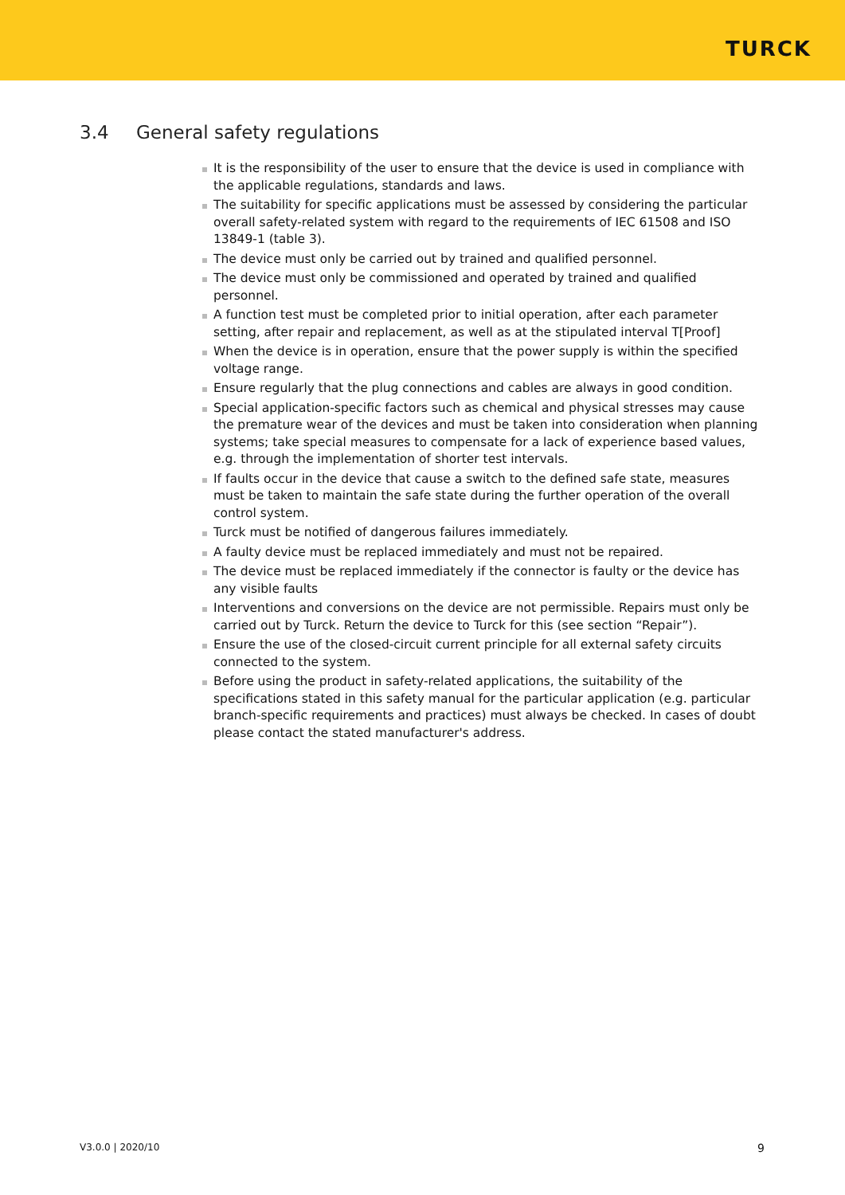TURCK
3.4 General safety regulations
It is the responsibility of the user to ensure that the device is used in compliance with the applicable regulations, standards and laws.
The suitability for specific applications must be assessed by considering the particular overall safety-related system with regard to the requirements of IEC 61508 and ISO 13849-1 (table 3).
The device must only be carried out by trained and qualified personnel.
The device must only be commissioned and operated by trained and qualified personnel.
A function test must be completed prior to initial operation, after each parameter setting, after repair and replacement, as well as at the stipulated interval T[Proof]
When the device is in operation, ensure that the power supply is within the specified voltage range.
Ensure regularly that the plug connections and cables are always in good condition.
Special application-specific factors such as chemical and physical stresses may cause the premature wear of the devices and must be taken into consideration when planning systems; take special measures to compensate for a lack of experience based values, e.g. through the implementation of shorter test intervals.
If faults occur in the device that cause a switch to the defined safe state, measures must be taken to maintain the safe state during the further operation of the overall control system.
Turck must be notified of dangerous failures immediately.
A faulty device must be replaced immediately and must not be repaired.
The device must be replaced immediately if the connector is faulty or the device has any visible faults
Interventions and conversions on the device are not permissible. Repairs must only be carried out by Turck. Return the device to Turck for this (see section “Repair”).
Ensure the use of the closed-circuit current principle for all external safety circuits connected to the system.
Before using the product in safety-related applications, the suitability of the specifications stated in this safety manual for the particular application (e.g. particular branch-specific requirements and practices) must always be checked. In cases of doubt please contact the stated manufacturer's address.
V3.0.0 | 2020/10 9